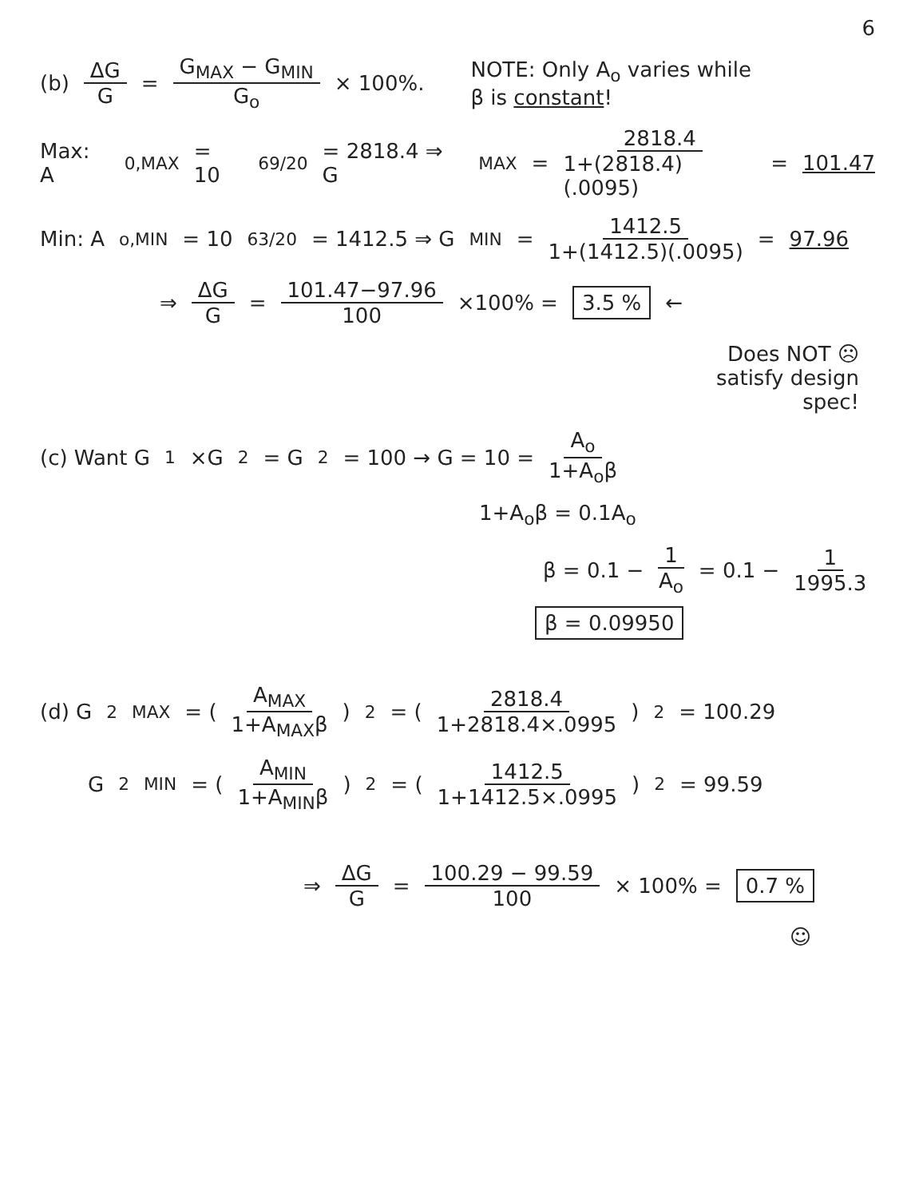6
(b) ΔG G = G<sub>MAX</sub> − G<sub>MIN</sub> G<sub>o</sub> × 100%. NOTE: Only A<sub>o</sub> varies while
β is constant!
Max: A<sub>0,MAX</sub> = 10<sup>69/20</sup> = 2818.4 ⇒ G<sub>MAX</sub> = 2818.4 1+(2818.4)(.0095) = 101.47
Min: A<sub>o,MIN</sub> = 10<sup>63/20</sup> = 1412.5 ⇒ G<sub>MIN</sub> = 1412.5 1+(1412.5)(.0095) = 97.96
⇒ ΔG G = 101.47−97.96 100 ×100% = 3.5 % ←
Does NOT ☹
satisfy design
spec!
(c) Want G<sub>1</sub>×G<sub>2</sub> = G<sup>2</sup> = 100 → G = 10 = A<sub>o</sub> 1+A<sub>o</sub>β
1+A<sub>o</sub>β = 0.1A<sub>o</sub>
β = 0.1 − 1 A<sub>o</sub> = 0.1 − 1 1995.3
β = 0.09950
(d) G<sup>2</sup><sub>MAX</sub> = (A<sub>MAX</sub> 1+A<sub>MAX</sub>β)<sup>2</sup> = (2818.4 1+2818.4×.0995)<sup>2</sup> = 100.29
G<sup>2</sup><sub>MIN</sub> = (A<sub>MIN</sub> 1+A<sub>MIN</sub>β)<sup>2</sup> = (1412.5 1+1412.5×.0995)<sup>2</sup> = 99.59
⇒ ΔG G = 100.29 − 99.59 100 × 100% = 0.7 %
☺